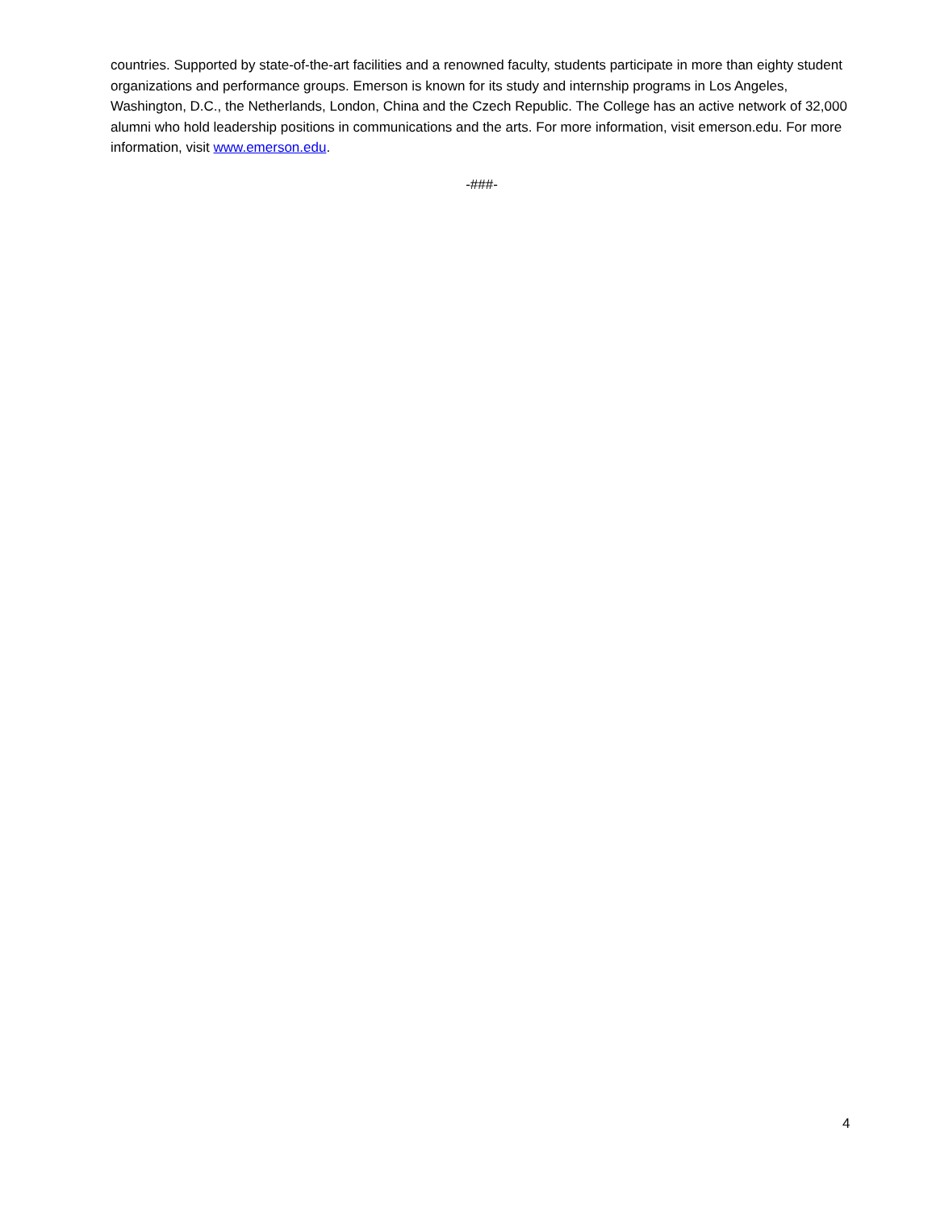countries. Supported by state-of-the-art facilities and a renowned faculty, students participate in more than eighty student organizations and performance groups. Emerson is known for its study and internship programs in Los Angeles, Washington, D.C., the Netherlands, London, China and the Czech Republic. The College has an active network of 32,000 alumni who hold leadership positions in communications and the arts. For more information, visit emerson.edu. For more information, visit www.emerson.edu.
-###-
4